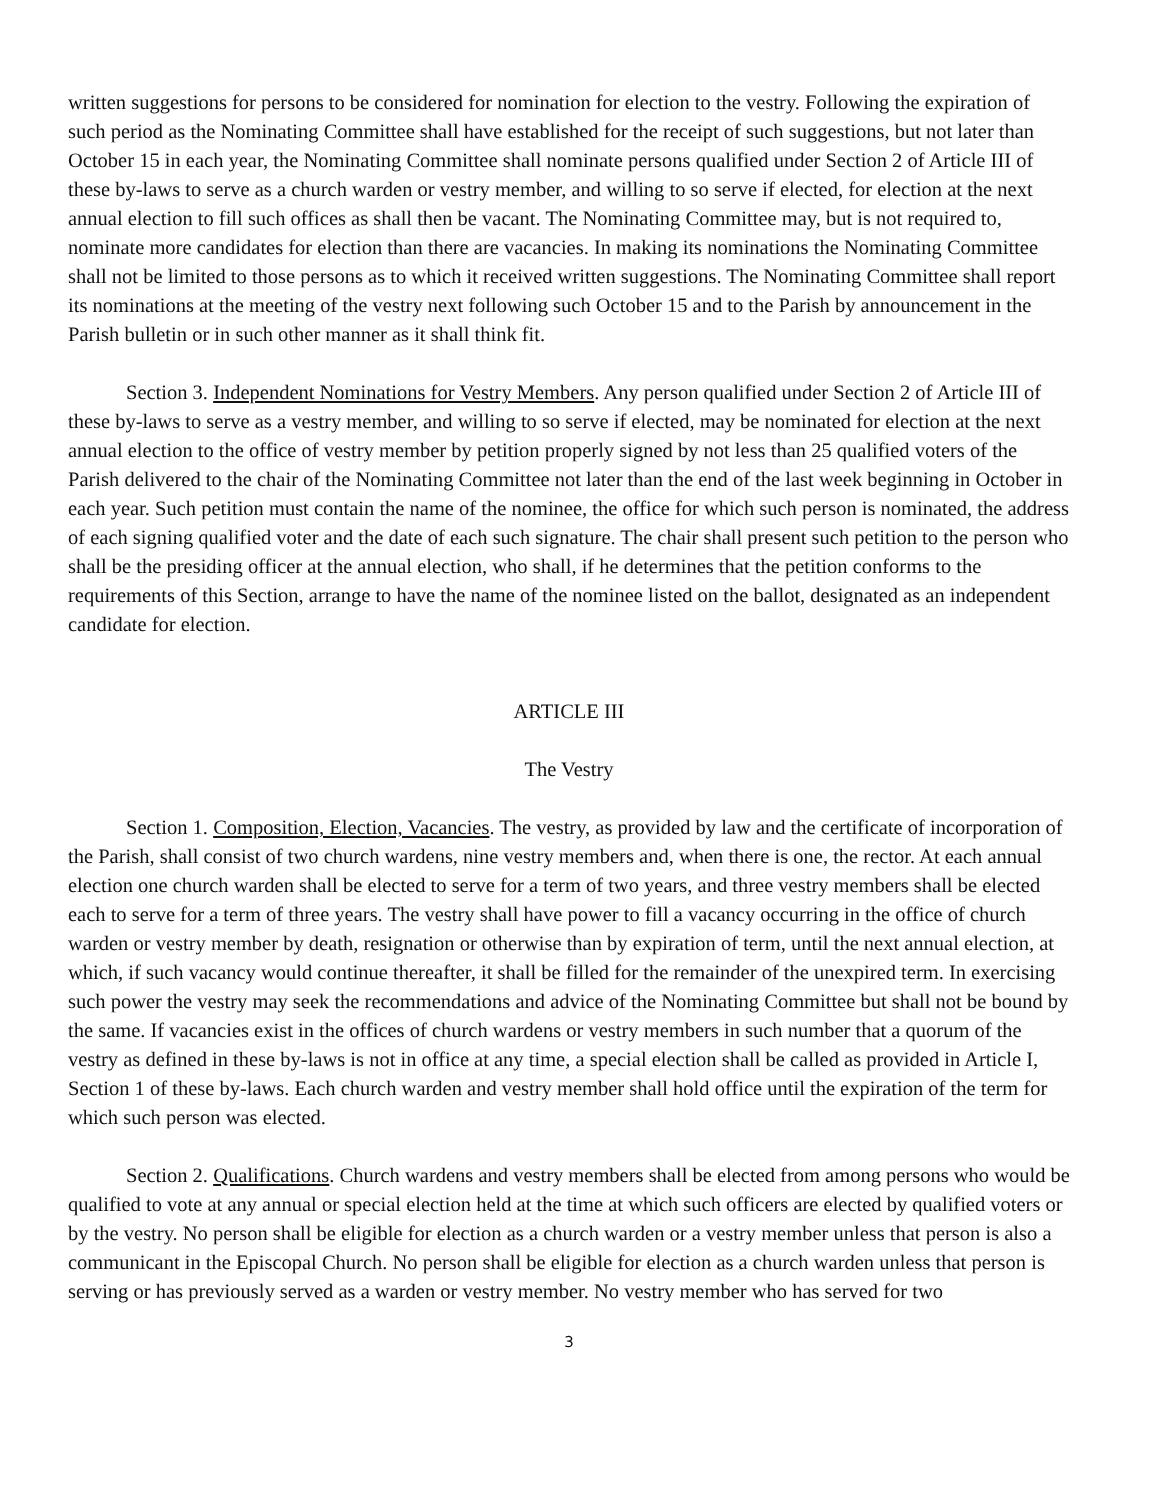written suggestions for persons to be considered for nomination for election to the vestry. Following the expiration of such period as the Nominating Committee shall have established for the receipt of such suggestions, but not later than October 15 in each year, the Nominating Committee shall nominate persons qualified under Section 2 of Article III of these by-laws to serve as a church warden or vestry member, and willing to so serve if elected, for election at the next annual election to fill such offices as shall then be vacant. The Nominating Committee may, but is not required to, nominate more candidates for election than there are vacancies. In making its nominations the Nominating Committee shall not be limited to those persons as to which it received written suggestions. The Nominating Committee shall report its nominations at the meeting of the vestry next following such October 15 and to the Parish by announcement in the Parish bulletin or in such other manner as it shall think fit.
Section 3. Independent Nominations for Vestry Members. Any person qualified under Section 2 of Article III of these by-laws to serve as a vestry member, and willing to so serve if elected, may be nominated for election at the next annual election to the office of vestry member by petition properly signed by not less than 25 qualified voters of the Parish delivered to the chair of the Nominating Committee not later than the end of the last week beginning in October in each year. Such petition must contain the name of the nominee, the office for which such person is nominated, the address of each signing qualified voter and the date of each such signature. The chair shall present such petition to the person who shall be the presiding officer at the annual election, who shall, if he determines that the petition conforms to the requirements of this Section, arrange to have the name of the nominee listed on the ballot, designated as an independent candidate for election.
ARTICLE III
The Vestry
Section 1. Composition, Election, Vacancies. The vestry, as provided by law and the certificate of incorporation of the Parish, shall consist of two church wardens, nine vestry members and, when there is one, the rector. At each annual election one church warden shall be elected to serve for a term of two years, and three vestry members shall be elected each to serve for a term of three years. The vestry shall have power to fill a vacancy occurring in the office of church warden or vestry member by death, resignation or otherwise than by expiration of term, until the next annual election, at which, if such vacancy would continue thereafter, it shall be filled for the remainder of the unexpired term. In exercising such power the vestry may seek the recommendations and advice of the Nominating Committee but shall not be bound by the same. If vacancies exist in the offices of church wardens or vestry members in such number that a quorum of the vestry as defined in these by-laws is not in office at any time, a special election shall be called as provided in Article I, Section 1 of these by-laws. Each church warden and vestry member shall hold office until the expiration of the term for which such person was elected.
Section 2. Qualifications. Church wardens and vestry members shall be elected from among persons who would be qualified to vote at any annual or special election held at the time at which such officers are elected by qualified voters or by the vestry. No person shall be eligible for election as a church warden or a vestry member unless that person is also a communicant in the Episcopal Church. No person shall be eligible for election as a church warden unless that person is serving or has previously served as a warden or vestry member. No vestry member who has served for two
3